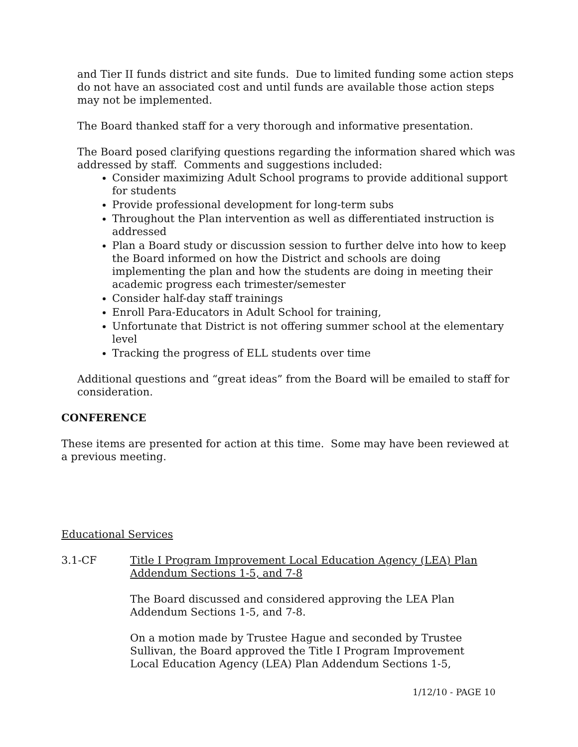and Tier II funds district and site funds. Due to limited funding some action steps do not have an associated cost and until funds are available those action steps may not be implemented.
The Board thanked staff for a very thorough and informative presentation.
The Board posed clarifying questions regarding the information shared which was addressed by staff. Comments and suggestions included:
Consider maximizing Adult School programs to provide additional support for students
Provide professional development for long-term subs
Throughout the Plan intervention as well as differentiated instruction is addressed
Plan a Board study or discussion session to further delve into how to keep the Board informed on how the District and schools are doing implementing the plan and how the students are doing in meeting their academic progress each trimester/semester
Consider half-day staff trainings
Enroll Para-Educators in Adult School for training,
Unfortunate that District is not offering summer school at the elementary level
Tracking the progress of ELL students over time
Additional questions and “great ideas” from the Board will be emailed to staff for consideration.
CONFERENCE
These items are presented for action at this time. Some may have been reviewed at a previous meeting.
Educational Services
3.1-CF Title I Program Improvement Local Education Agency (LEA) Plan Addendum Sections 1-5, and 7-8
The Board discussed and considered approving the LEA Plan Addendum Sections 1-5, and 7-8.
On a motion made by Trustee Hague and seconded by Trustee Sullivan, the Board approved the Title I Program Improvement Local Education Agency (LEA) Plan Addendum Sections 1-5,
1/12/10 - PAGE 10